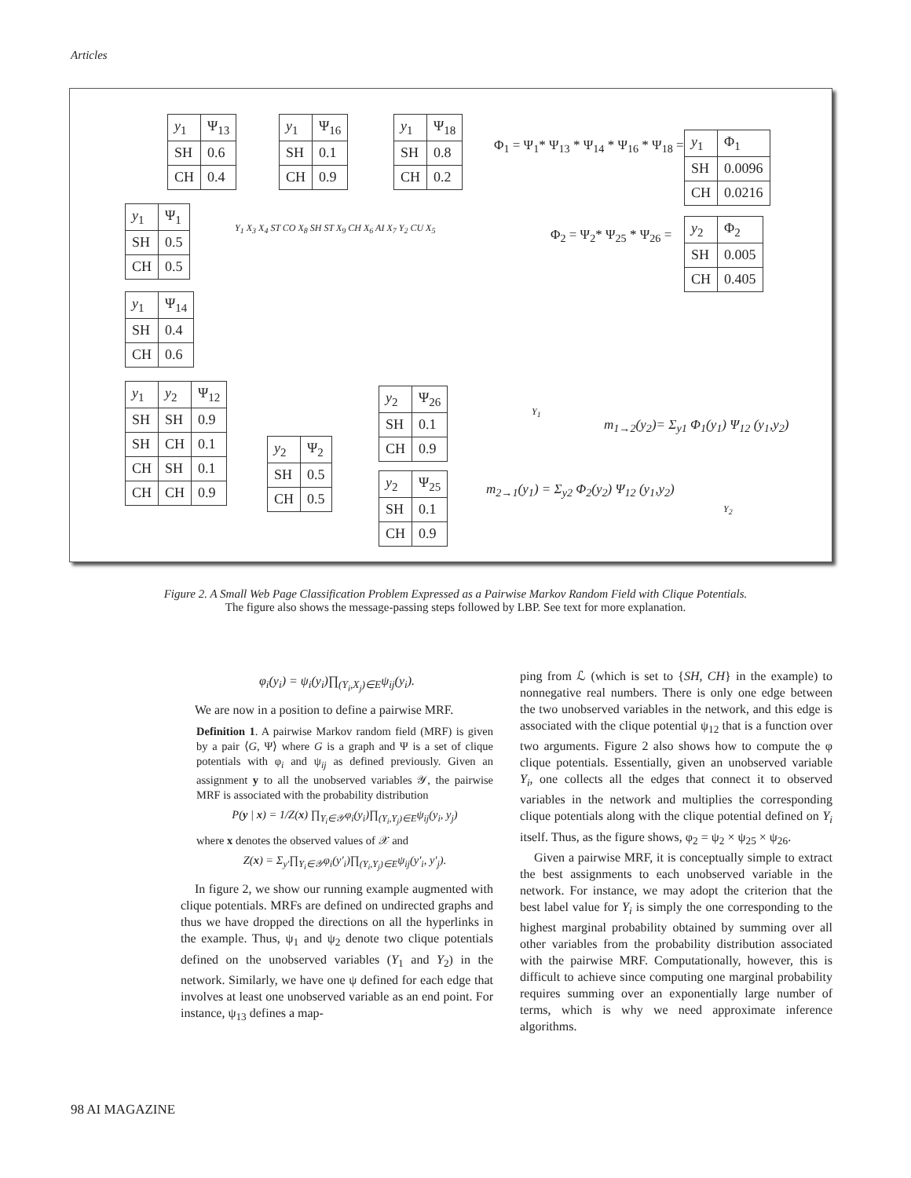Articles
| y<sub>1</sub> | Ψ<sub>13</sub> |
| SH | 0.6 |
| CH | 0.4 |
| y<sub>1</sub> | Ψ<sub>16</sub> |
| SH | 0.1 |
| CH | 0.9 |
| y<sub>1</sub> | Ψ<sub>18</sub> |
| SH | 0.8 |
| CH | 0.2 |
Φ<sub>1</sub> = Ψ<sub>1</sub>* Ψ<sub>13</sub> * Ψ<sub>14</sub> * Ψ<sub>16</sub> * Ψ<sub>18</sub> =
| y<sub>1</sub> | Φ<sub>1</sub> |
| SH | 0.0096 |
| CH | 0.0216 |
| y<sub>1</sub> | Ψ<sub>1</sub> |
| SH | 0.5 |
| CH | 0.5 |
Φ<sub>2</sub> = Ψ<sub>2</sub>* Ψ<sub>25</sub> * Ψ<sub>26</sub> =
| y<sub>2</sub> | Φ<sub>2</sub> |
| SH | 0.005 |
| CH | 0.405 |
| y<sub>1</sub> | Ψ<sub>14</sub> |
| SH | 0.4 |
| CH | 0.6 |
Y<sub>1</sub> X<sub>3</sub> X<sub>4</sub> ST CO X<sub>8</sub> SH ST X<sub>9</sub> CH X<sub>6</sub> AI X<sub>7</sub> Y<sub>2</sub> CU X<sub>5</sub>
| y<sub>1</sub> | y<sub>2</sub> | Ψ<sub>12</sub> |
| SH | SH | 0.9 |
| SH | CH | 0.1 |
| CH | SH | 0.1 |
| CH | CH | 0.9 |
| y<sub>2</sub> | Ψ<sub>26</sub> |
| SH | 0.1 |
| CH | 0.9 |
| y<sub>2</sub> | Ψ<sub>2</sub> |
| SH | 0.5 |
| CH | 0.5 |
| y<sub>2</sub> | Ψ<sub>25</sub> |
| SH | 0.1 |
| CH | 0.9 |
Y<sub>1</sub>
m<sub>1→2</sub>(y<sub>2</sub>)= Σ<sub>y1</sub> Φ<sub>1</sub>(y<sub>1</sub>) Ψ<sub>12</sub> (y<sub>1</sub>,y<sub>2</sub>)
m<sub>2→1</sub>(y<sub>1</sub>) = Σ<sub>y2</sub> Φ<sub>2</sub>(y<sub>2</sub>) Ψ<sub>12</sub> (y<sub>1</sub>,y<sub>2</sub>)
Y<sub>2</sub>
Figure 2. A Small Web Page Classification Problem Expressed as a Pairwise Markov Random Field with Clique Potentials.
The figure also shows the message-passing steps followed by LBP. See text for more explanation.
φ<sub>i</sub>(y<sub>i</sub>) = ψ<sub>i</sub>(y<sub>i</sub>)∏<sub>(Y<sub>i</sub>,X<sub>j</sub>)∈E</sub>ψ<sub>ij</sub>(y<sub>i</sub>).
We are now in a position to define a pairwise MRF.
Definition 1. A pairwise Markov random field (MRF) is given by a pair ⟨G, Ψ⟩ where G is a graph and Ψ is a set of clique potentials with φ<sub>i</sub> and ψ<sub>ij</sub> as defined previously. Given an assignment y to all the unobserved variables 𝒴, the pairwise MRF is associated with the probability distribution
P(y | x) = 1/Z(x) ∏<sub>Y<sub>i</sub>∈𝒴</sub>φ<sub>i</sub>(y<sub>i</sub>)∏<sub>(Y<sub>i</sub>,Y<sub>j</sub>)∈E</sub>ψ<sub>ij</sub>(y<sub>i</sub>, y<sub>j</sub>)
where x denotes the observed values of 𝒳 and
Z(x) = Σ<sub>y'</sub>∏<sub>Y<sub>i</sub>∈𝒴</sub>φ<sub>i</sub>(y'<sub>i</sub>)∏<sub>(Y<sub>i</sub>,Y<sub>j</sub>)∈E</sub>ψ<sub>ij</sub>(y'<sub>i</sub>, y'<sub>j</sub>).
In figure 2, we show our running example augmented with clique potentials. MRFs are defined on undirected graphs and thus we have dropped the directions on all the hyperlinks in the example. Thus, ψ<sub>1</sub> and ψ<sub>2</sub> denote two clique potentials defined on the unobserved variables (Y<sub>1</sub> and Y<sub>2</sub>) in the network. Similarly, we have one ψ defined for each edge that involves at least one unobserved variable as an end point. For instance, ψ<sub>13</sub> defines a map-
ping from ℒ (which is set to {SH, CH} in the example) to nonnegative real numbers. There is only one edge between the two unobserved variables in the network, and this edge is associated with the clique potential ψ<sub>12</sub> that is a function over two arguments. Figure 2 also shows how to compute the φ clique potentials. Essentially, given an unobserved variable Y<sub>i</sub>, one collects all the edges that connect it to observed variables in the network and multiplies the corresponding clique potentials along with the clique potential defined on Y<sub>i</sub> itself. Thus, as the figure shows, φ<sub>2</sub> = ψ<sub>2</sub> × ψ<sub>25</sub> × ψ<sub>26</sub>.
Given a pairwise MRF, it is conceptually simple to extract the best assignments to each unobserved variable in the network. For instance, we may adopt the criterion that the best label value for Y<sub>i</sub> is simply the one corresponding to the highest marginal probability obtained by summing over all other variables from the probability distribution associated with the pairwise MRF. Computationally, however, this is difficult to achieve since computing one marginal probability requires summing over an exponentially large number of terms, which is why we need approximate inference algorithms.
98 AI MAGAZINE